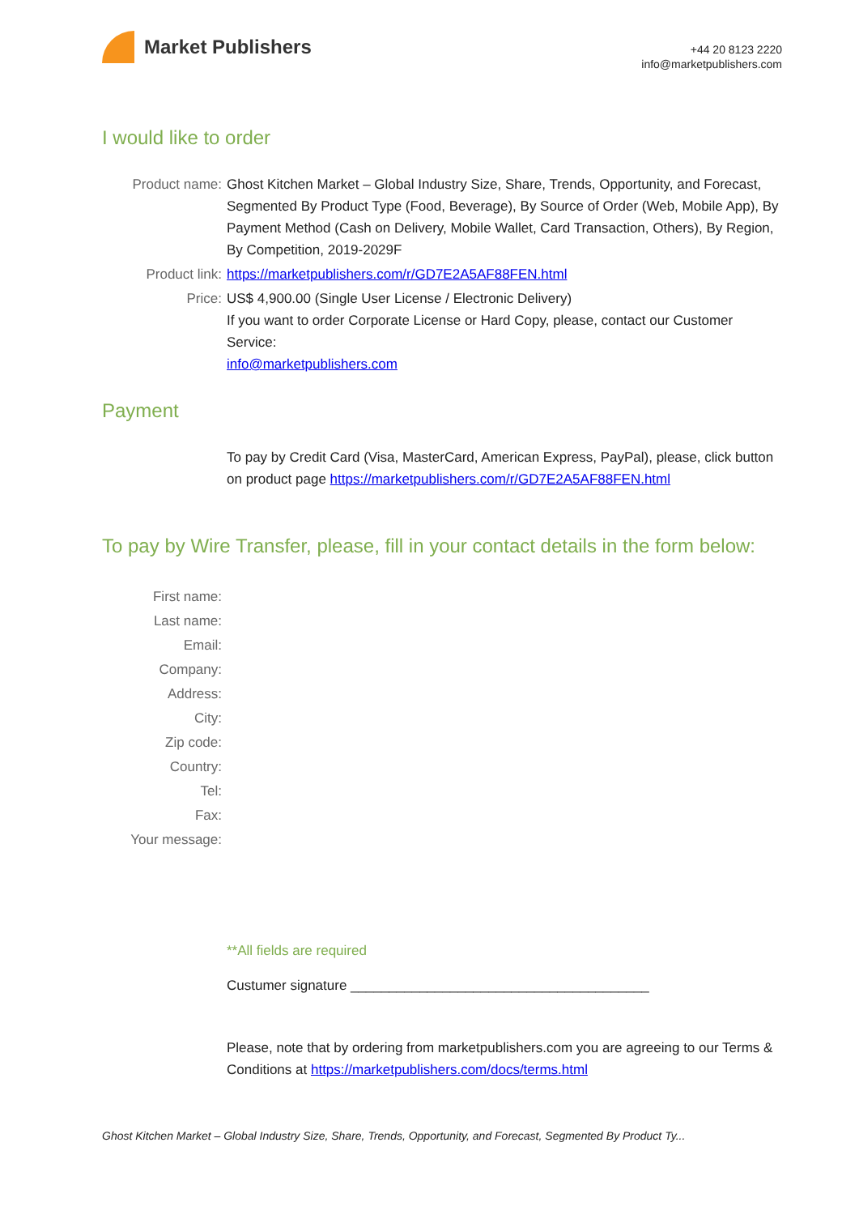Market Publishers
+44 20 8123 2220
info@marketpublishers.com
I would like to order
Product name: Ghost Kitchen Market – Global Industry Size, Share, Trends, Opportunity, and Forecast, Segmented By Product Type (Food, Beverage), By Source of Order (Web, Mobile App), By Payment Method (Cash on Delivery, Mobile Wallet, Card Transaction, Others), By Region, By Competition, 2019-2029F
Product link: https://marketpublishers.com/r/GD7E2A5AF88FEN.html
Price: US$ 4,900.00 (Single User License / Electronic Delivery)
If you want to order Corporate License or Hard Copy, please, contact our Customer Service:
info@marketpublishers.com
Payment
To pay by Credit Card (Visa, MasterCard, American Express, PayPal), please, click button on product page https://marketpublishers.com/r/GD7E2A5AF88FEN.html
To pay by Wire Transfer, please, fill in your contact details in the form below:
First name:
Last name:
Email:
Company:
Address:
City:
Zip code:
Country:
Tel:
Fax:
Your message:
**All fields are required
Custumer signature _______________________________________
Please, note that by ordering from marketpublishers.com you are agreeing to our Terms & Conditions at https://marketpublishers.com/docs/terms.html
Ghost Kitchen Market – Global Industry Size, Share, Trends, Opportunity, and Forecast, Segmented By Product Ty...